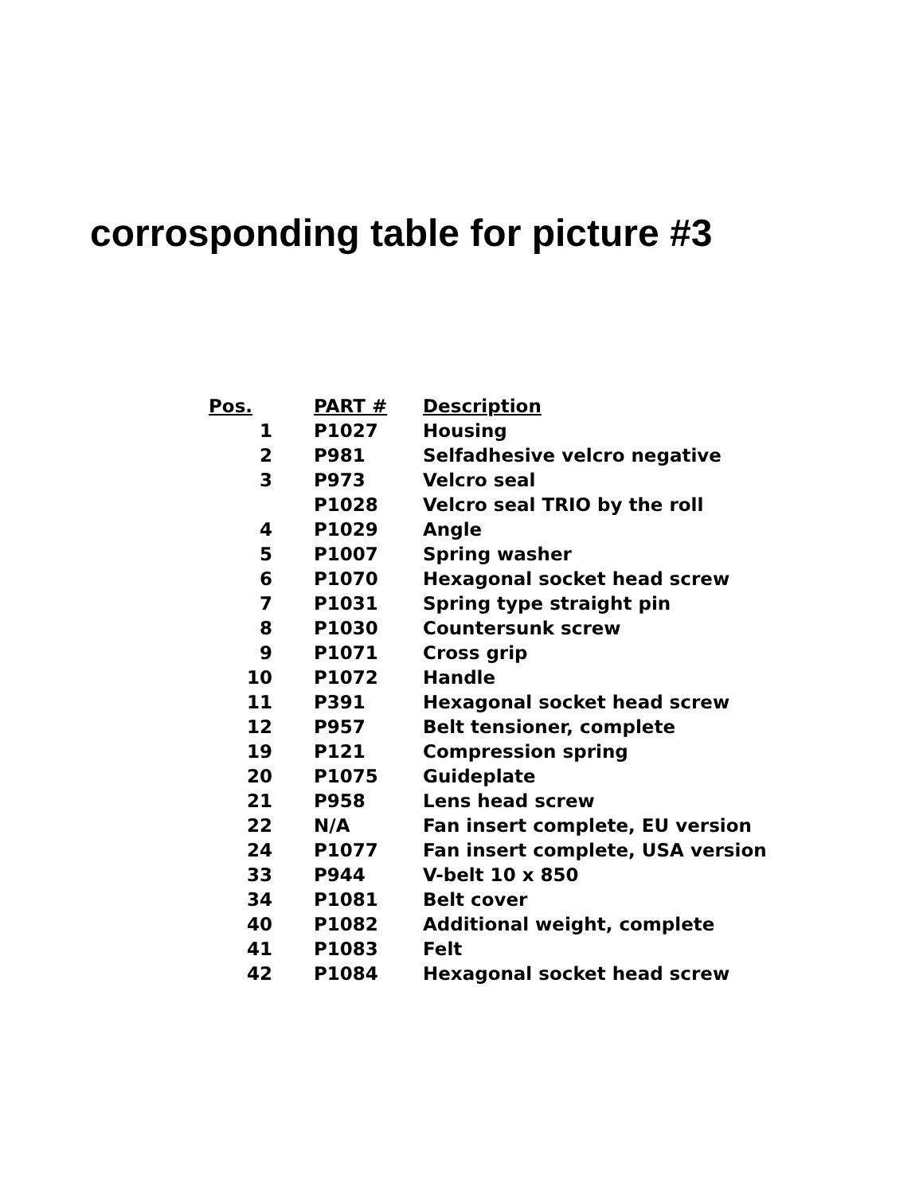corrosponding table for picture #3
| Pos. | PART # | Description |
| --- | --- | --- |
| 1 | P1027 | Housing |
| 2 | P981 | Selfadhesive velcro negative |
| 3 | P973 | Velcro seal |
| | P1028 | Velcro seal TRIO by the roll |
| 4 | P1029 | Angle |
| 5 | P1007 | Spring washer |
| 6 | P1070 | Hexagonal socket head screw |
| 7 | P1031 | Spring type straight pin |
| 8 | P1030 | Countersunk screw |
| 9 | P1071 | Cross grip |
| 10 | P1072 | Handle |
| 11 | P391 | Hexagonal socket head screw |
| 12 | P957 | Belt tensioner, complete |
| 19 | P121 | Compression spring |
| 20 | P1075 | Guideplate |
| 21 | P958 | Lens head screw |
| 22 | N/A | Fan insert complete, EU version |
| 24 | P1077 | Fan insert complete, USA version |
| 33 | P944 | V-belt 10 x 850 |
| 34 | P1081 | Belt cover |
| 40 | P1082 | Additional weight, complete |
| 41 | P1083 | Felt |
| 42 | P1084 | Hexagonal socket head screw |